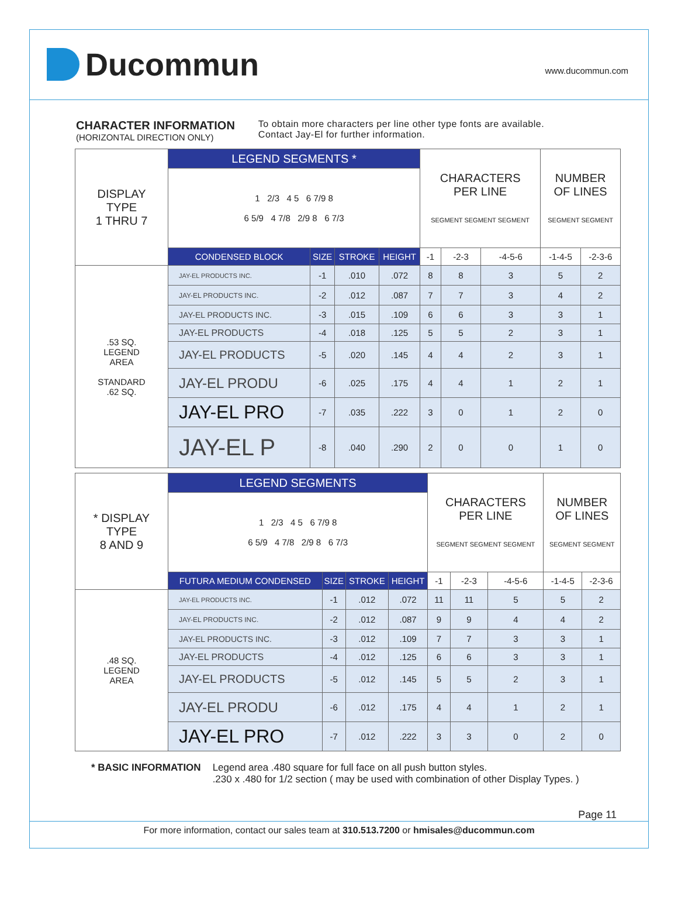Ducommun
www.ducommun.com
CHARACTER INFORMATION
(HORIZONTAL DIRECTION ONLY)
To obtain more characters per line other type fonts are available.
Contact Jay-El for further information.
| DISPLAY TYPE 1 THRU 7 | LEGEND SEGMENTS * | | | | CHARACTERS PER LINE SEGMENT SEGMENT SEGMENT | | | NUMBER OF LINES SEGMENT SEGMENT | |
| | 1 2/3 4 5 6 7/9 8 6 5/9 4 7/8 2/9 8 6 7/3 | | | | | | | | |
| | CONDENSED BLOCK | SIZE | STROKE | HEIGHT | -1 | -2-3 | -4-5-6 | -1-4-5 | -2-3-6 |
| .53 SQ. LEGEND AREA STANDARD .62 SQ. | JAY-EL PRODUCTS INC. | -1 | .010 | .072 | 8 | 8 | 3 | 5 | 2 |
| | JAY-EL PRODUCTS INC. | -2 | .012 | .087 | 7 | 7 | 3 | 4 | 2 |
| | JAY-EL PRODUCTS INC. | -3 | .015 | .109 | 6 | 6 | 3 | 3 | 1 |
| | JAY-EL PRODUCTS | -4 | .018 | .125 | 5 | 5 | 2 | 3 | 1 |
| | JAY-EL PRODUCTS | -5 | .020 | .145 | 4 | 4 | 2 | 3 | 1 |
| | JAY-EL PRODU | -6 | .025 | .175 | 4 | 4 | 1 | 2 | 1 |
| | JAY-EL PRO | -7 | .035 | .222 | 3 | 0 | 1 | 2 | 0 |
| | JAY-EL P | -8 | .040 | .290 | 2 | 0 | 0 | 1 | 0 |
| * DISPLAY TYPE 8 AND 9 | LEGEND SEGMENTS | | | | CHARACTERS PER LINE SEGMENT SEGMENT SEGMENT | | | NUMBER OF LINES SEGMENT SEGMENT | |
| | 1 2/3 4 5 6 7/9 8 6 5/9 4 7/8 2/9 8 6 7/3 | | | | | | | | |
| | FUTURA MEDIUM CONDENSED | SIZE | STROKE | HEIGHT | -1 | -2-3 | -4-5-6 | -1-4-5 | -2-3-6 |
| .48 SQ. LEGEND AREA | JAY-EL PRODUCTS INC. | -1 | .012 | .072 | 11 | 11 | 5 | 5 | 2 |
| | JAY-EL PRODUCTS INC. | -2 | .012 | .087 | 9 | 9 | 4 | 4 | 2 |
| | JAY-EL PRODUCTS INC. | -3 | .012 | .109 | 7 | 7 | 3 | 3 | 1 |
| | JAY-EL PRODUCTS | -4 | .012 | .125 | 6 | 6 | 3 | 3 | 1 |
| | JAY-EL PRODUCTS | -5 | .012 | .145 | 5 | 5 | 2 | 3 | 1 |
| | JAY-EL PRODU | -6 | .012 | .175 | 4 | 4 | 1 | 2 | 1 |
| | JAY-EL PRO | -7 | .012 | .222 | 3 | 3 | 0 | 2 | 0 |
* BASIC INFORMATION Legend area .480 square for full face on all push button styles.
.230 x .480 for 1/2 section ( may be used with combination of other Display Types. )
Page 11
For more information, contact our sales team at 310.513.7200 or hmisales@ducommun.com